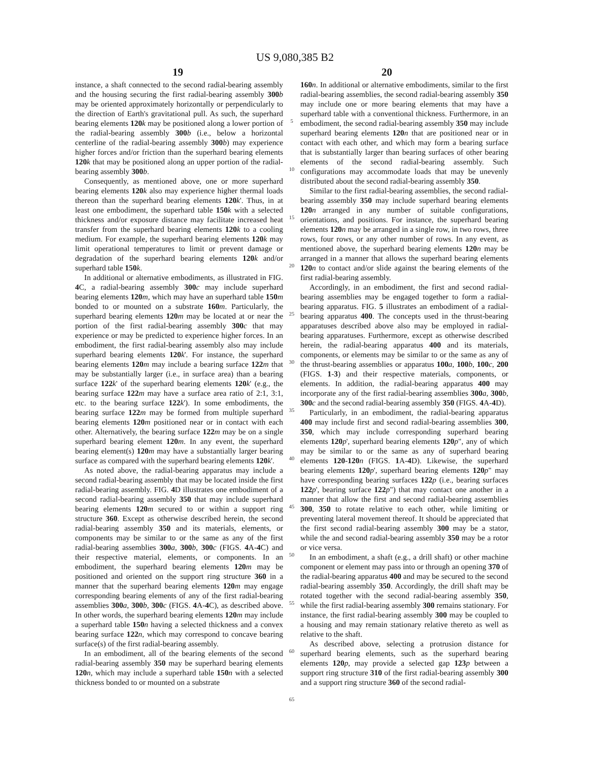US 9,080,385 B2
19 20
instance, a shaft connected to the second radial-bearing assembly and the housing securing the first radial-bearing assembly 300 b may be oriented approximately horizontally or perpendicularly to the direction of Earth's gravitational pull. As such, the superhard bearing elements 120 k may be positioned along a lower portion of the radial-bearing assembly 300 b (i.e., below a horizontal centerline of the radial-bearing assembly 300 b) may experience higher forces and/or friction than the superhard bearing elements 120 k that may be positioned along an upper portion of the radial-bearing assembly 300 b.
Consequently, as mentioned above, one or more superhard bearing elements 120 k also may experience higher thermal loads thereon than the superhard bearing elements 120 k'. Thus, in at least one embodiment, the superhard table 150 k with a selected thickness and/or exposure distance may facilitate increased heat transfer from the superhard bearing elements 120 k to a cooling medium. For example, the superhard bearing elements 120 k may limit operational temperatures to limit or prevent damage or degradation of the superhard bearing elements 120 k and/or superhard table 150 k.
In additional or alternative embodiments, as illustrated in FIG. 4 C, a radial-bearing assembly 300 c may include superhard bearing elements 120 m, which may have an superhard table 150 m bonded to or mounted on a substrate 160 m. Particularly, the superhard bearing elements 120 m may be located at or near the portion of the first radial-bearing assembly 300 c that may experience or may be predicted to experience higher forces. In an embodiment, the first radial-bearing assembly also may include superhard bearing elements 120 k'. For instance, the superhard bearing elements 120 m may include a bearing surface 122 m that may be substantially larger (i.e., in surface area) than a bearing surface 122 k' of the superhard bearing elements 120 k' (e.g., the bearing surface 122 m may have a surface area ratio of 2:1, 3:1, etc. to the bearing surface 122 k'). In some embodiments, the bearing surface 122 m may be formed from multiple superhard bearing elements 120 m positioned near or in contact with each other. Alternatively, the bearing surface 122 m may be on a single superhard bearing element 120 m. In any event, the superhard bearing element(s) 120 m may have a substantially larger bearing surface as compared with the superhard bearing elements 120 k'.
As noted above, the radial-bearing apparatus may include a second radial-bearing assembly that may be located inside the first radial-bearing assembly. FIG. 4 D illustrates one embodiment of a second radial-bearing assembly 350 that may include superhard bearing elements 120 m secured to or within a support ring structure 360. Except as otherwise described herein, the second radial-bearing assembly 350 and its materials, elements, or components may be similar to or the same as any of the first radial-bearing assemblies 300 a, 300 b, 300 c (FIGS. 4 A-4 C) and their respective material, elements, or components. In an embodiment, the superhard bearing elements 120 m may be positioned and oriented on the support ring structure 360 in a manner that the superhard bearing elements 120 m may engage corresponding bearing elements of any of the first radial-bearing assemblies 300 a, 300 b, 300 c (FIGS. 4 A-4 C), as described above. In other words, the superhard bearing elements 120 m may include a superhard table 150 n having a selected thickness and a convex bearing surface 122 n, which may correspond to concave bearing surface(s) of the first radial-bearing assembly.
In an embodiment, all of the bearing elements of the second radial-bearing assembly 350 may be superhard bearing elements 120 n, which may include a superhard table 150 n with a selected thickness bonded to or mounted on a substrate
5
10
15
20
25
30
35
40
45
50
55
60
65
160 n. In additional or alternative embodiments, similar to the first radial-bearing assemblies, the second radial-bearing assembly 350 may include one or more bearing elements that may have a superhard table with a conventional thickness. Furthermore, in an embodiment, the second radial-bearing assembly 350 may include superhard bearing elements 120 n that are positioned near or in contact with each other, and which may form a bearing surface that is substantially larger than bearing surfaces of other bearing elements of the second radial-bearing assembly. Such configurations may accommodate loads that may be unevenly distributed about the second radial-bearing assembly 350.
Similar to the first radial-bearing assemblies, the second radial-bearing assembly 350 may include superhard bearing elements 120 n arranged in any number of suitable configurations, orientations, and positions. For instance, the superhard bearing elements 120 n may be arranged in a single row, in two rows, three rows, four rows, or any other number of rows. In any event, as mentioned above, the superhard bearing elements 120 n may be arranged in a manner that allows the superhard bearing elements 120 n to contact and/or slide against the bearing elements of the first radial-bearing assembly.
Accordingly, in an embodiment, the first and second radial-bearing assemblies may be engaged together to form a radial-bearing apparatus. FIG. 5 illustrates an embodiment of a radial-bearing apparatus 400. The concepts used in the thrust-bearing apparatuses described above also may be employed in radial-bearing apparatuses. Furthermore, except as otherwise described herein, the radial-bearing apparatus 400 and its materials, components, or elements may be similar to or the same as any of the thrust-bearing assemblies or apparatus 100 a, 100 b, 100 c, 200 (FIGS. 1-3) and their respective materials, components, or elements. In addition, the radial-bearing apparatus 400 may incorporate any of the first radial-bearing assemblies 300 a, 300 b, 300 c and the second radial-bearing assembly 350 (FIGS. 4 A-4 D).
Particularly, in an embodiment, the radial-bearing apparatus 400 may include first and second radial-bearing assemblies 300, 350, which may include corresponding superhard bearing elements 120 p', superhard bearing elements 120 p", any of which may be similar to or the same as any of superhard bearing elements 120-120 n (FIGS. 1 A-4 D). Likewise, the superhard bearing elements 120 p', superhard bearing elements 120 p" may have corresponding bearing surfaces 122 p (i.e., bearing surfaces 122 p', bearing surface 122 p") that may contact one another in a manner that allow the first and second radial-bearing assemblies 300, 350 to rotate relative to each other, while limiting or preventing lateral movement thereof. It should be appreciated that the first second radial-bearing assembly 300 may be a stator, while the and second radial-bearing assembly 350 may be a rotor or vice versa.
In an embodiment, a shaft (e.g., a drill shaft) or other machine component or element may pass into or through an opening 370 of the radial-bearing apparatus 400 and may be secured to the second radial-bearing assembly 350. Accordingly, the drill shaft may be rotated together with the second radial-bearing assembly 350, while the first radial-bearing assembly 300 remains stationary. For instance, the first radial-bearing assembly 300 may be coupled to a housing and may remain stationary relative thereto as well as relative to the shaft.
As described above, selecting a protrusion distance for superhard bearing elements, such as the superhard bearing elements 120 p, may provide a selected gap 123 p between a support ring structure 310 of the first radial-bearing assembly 300 and a support ring structure 360 of the second radial-